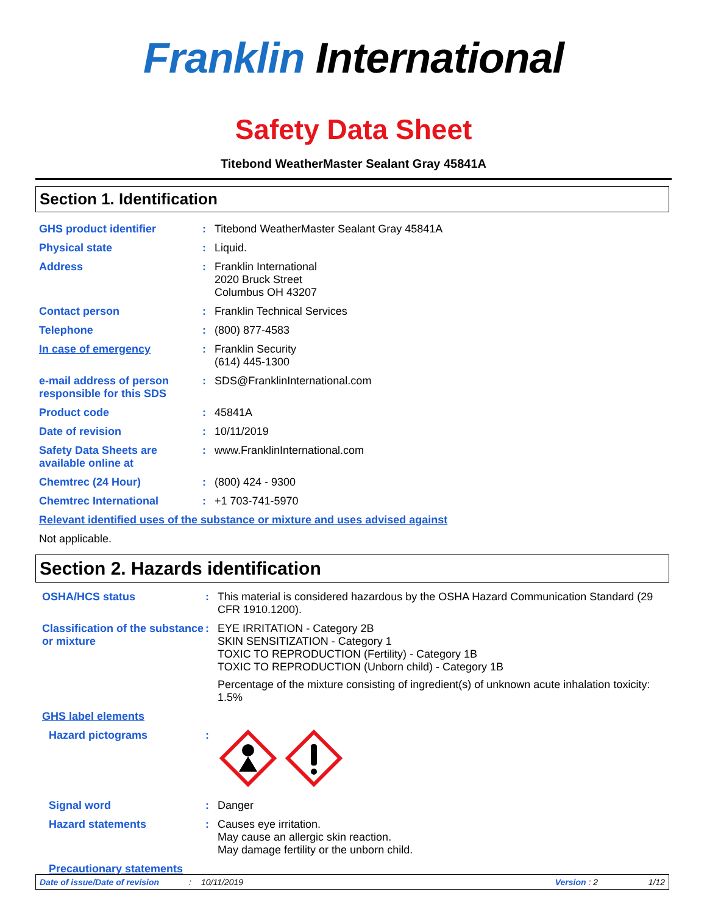Franklin International
Safety Data Sheet
Titebond WeatherMaster Sealant Gray 45841A
Section 1. Identification
GHS product identifier : Titebond WeatherMaster Sealant Gray 45841A
Physical state : Liquid.
Address : Franklin International
2020 Bruck Street
Columbus OH 43207
Contact person : Franklin Technical Services
Telephone : (800) 877-4583
In case of emergency : Franklin Security
(614) 445-1300
e-mail address of person responsible for this SDS
: SDS@FranklinInternational.com
Product code : 45841A
Date of revision : 10/11/2019
Safety Data Sheets are available online at
: www.FranklinInternational.com
Chemtrec (24 Hour) : (800) 424 - 9300
Chemtrec International : +1 703-741-5970
Relevant identified uses of the substance or mixture and uses advised against
Not applicable.
Section 2. Hazards identification
OSHA/HCS status : This material is considered hazardous by the OSHA Hazard Communication Standard (29 CFR 1910.1200).
Classification of the substance or mixture
: EYE IRRITATION - Category 2B
SKIN SENSITIZATION - Category 1
TOXIC TO REPRODUCTION (Fertility) - Category 1B
TOXIC TO REPRODUCTION (Unborn child) - Category 1B
Percentage of the mixture consisting of ingredient(s) of unknown acute inhalation toxicity: 1.5%
GHS label elements
Hazard pictograms :
Signal word : Danger
Hazard statements : Causes eye irritation.
May cause an allergic skin reaction.
May damage fertility or the unborn child.
Precautionary statements
Date of issue/Date of revision: 10/11/2019 Version : 2 1/12